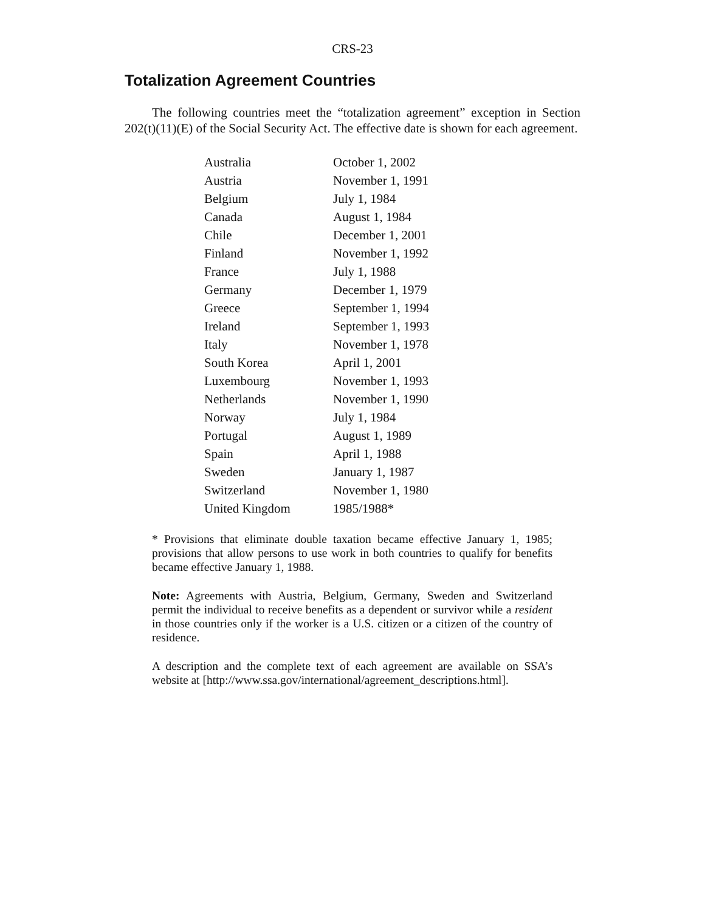CRS-23
Totalization Agreement Countries
The following countries meet the “totalization agreement” exception in Section 202(t)(11)(E) of the Social Security Act. The effective date is shown for each agreement.
| Australia | October 1, 2002 |
| Austria | November 1, 1991 |
| Belgium | July 1, 1984 |
| Canada | August 1, 1984 |
| Chile | December 1, 2001 |
| Finland | November 1, 1992 |
| France | July 1, 1988 |
| Germany | December 1, 1979 |
| Greece | September 1, 1994 |
| Ireland | September 1, 1993 |
| Italy | November 1, 1978 |
| South Korea | April 1, 2001 |
| Luxembourg | November 1, 1993 |
| Netherlands | November 1, 1990 |
| Norway | July 1, 1984 |
| Portugal | August 1, 1989 |
| Spain | April 1, 1988 |
| Sweden | January 1, 1987 |
| Switzerland | November 1, 1980 |
| United Kingdom | 1985/1988* |
* Provisions that eliminate double taxation became effective January 1, 1985; provisions that allow persons to use work in both countries to qualify for benefits became effective January 1, 1988.
Note: Agreements with Austria, Belgium, Germany, Sweden and Switzerland permit the individual to receive benefits as a dependent or survivor while a resident in those countries only if the worker is a U.S. citizen or a citizen of the country of residence.
A description and the complete text of each agreement are available on SSA’s website at [http://www.ssa.gov/international/agreement_descriptions.html].